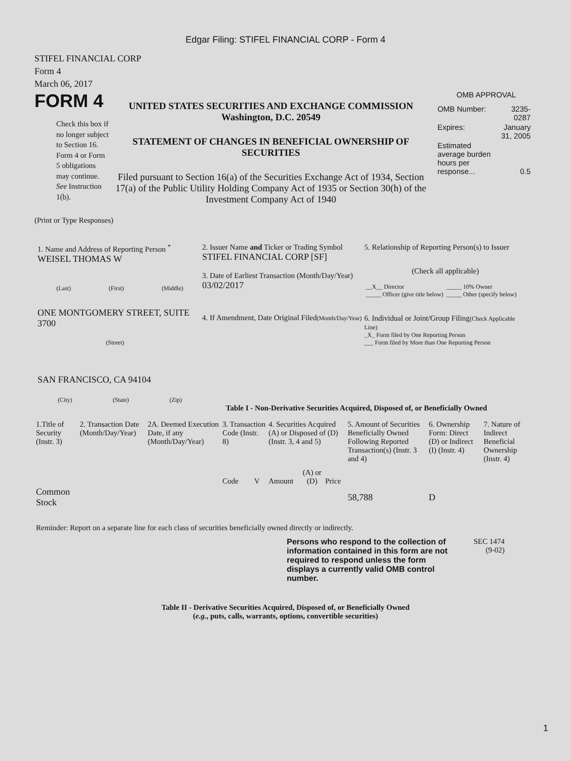Edgar Filing: STIFEL FINANCIAL CORP - Form 4
STIFEL FINANCIAL CORP
Form 4
March 06, 2017
FORM 4
Check this box if no longer subject to Section 16. Form 4 or Form 5 obligations may continue. See Instruction 1(b).
UNITED STATES SECURITIES AND EXCHANGE COMMISSION
Washington, D.C. 20549
STATEMENT OF CHANGES IN BENEFICIAL OWNERSHIP OF SECURITIES
Filed pursuant to Section 16(a) of the Securities Exchange Act of 1934, Section 17(a) of the Public Utility Holding Company Act of 1935 or Section 30(h) of the Investment Company Act of 1940
OMB APPROVAL
| OMB Number: | 3235-0287 |
| Expires: | January 31, 2005 |
| Estimated average burden hours per response... | 0.5 |
(Print or Type Responses)
1. Name and Address of Reporting Person <sup>*</sup>
WEISEL THOMAS W
(Last) (First) (Middle)
ONE MONTGOMERY STREET, SUITE 3700
(Street)
SAN FRANCISCO, CA 94104
(City) (State) (Zip)
2. Issuer Name and Ticker or Trading Symbol
STIFEL FINANCIAL CORP [SF]
3. Date of Earliest Transaction (Month/Day/Year)
03/02/2017
4. If Amendment, Date Original Filed(Month/Day/Year)
5. Relationship of Reporting Person(s) to Issuer
(Check all applicable)
| __X__ Director _____ Officer (give title below) | _____ 10% Owner _____ Other (specify below) |
6. Individual or Joint/Group Filing(Check Applicable Line)
_X_ Form filed by One Reporting Person
___ Form filed by More than One Reporting Person
Table I - Non-Derivative Securities Acquired, Disposed of, or Beneficially Owned
| 1.Title of Security (Instr. 3) | 2. Transaction Date (Month/Day/Year) | 2A. Deemed Execution Date, if any (Month/Day/Year) | 3. Transaction Code (Instr. 8) | | 4. Securities Acquired (A) or Disposed of (D) (Instr. 3, 4 and 5) | | | 5. Amount of Securities Beneficially Owned Following Reported Transaction(s) (Instr. 3 and 4) | 6. Ownership Form: Direct (D) or Indirect (I) (Instr. 4) | 7. Nature of Indirect Beneficial Ownership (Instr. 4) |
| --- | --- | --- | --- | --- | --- | --- | --- | --- | --- | --- |
| | | | Code | V | Amount | (A) or (D) | Price | | | |
| Common Stock | | | | | | | | 58,788 | D | |
Reminder: Report on a separate line for each class of securities beneficially owned directly or indirectly.
Persons who respond to the collection of information contained in this form are not required to respond unless the form displays a currently valid OMB control number.
SEC 1474
(9-02)
Table II - Derivative Securities Acquired, Disposed of, or Beneficially Owned
(e.g., puts, calls, warrants, options, convertible securities)
1